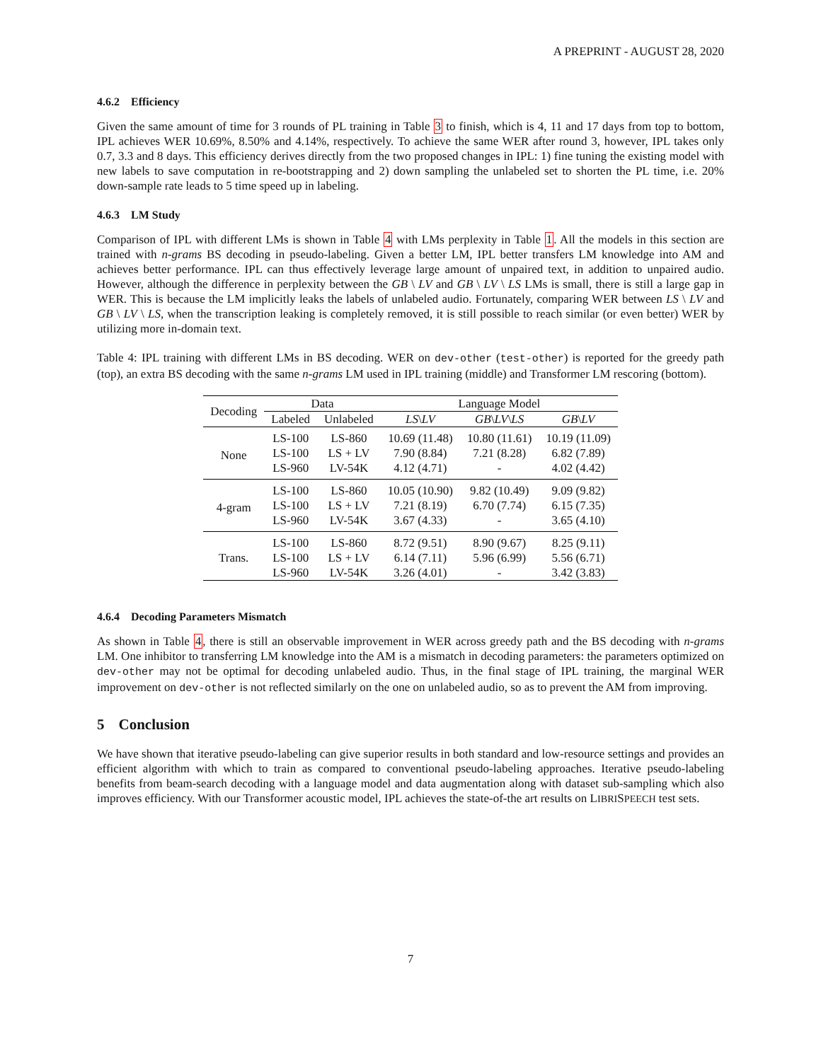A PREPRINT - AUGUST 28, 2020
4.6.2 Efficiency
Given the same amount of time for 3 rounds of PL training in Table 3 to finish, which is 4, 11 and 17 days from top to bottom, IPL achieves WER 10.69%, 8.50% and 4.14%, respectively. To achieve the same WER after round 3, however, IPL takes only 0.7, 3.3 and 8 days. This efficiency derives directly from the two proposed changes in IPL: 1) fine tuning the existing model with new labels to save computation in re-bootstrapping and 2) down sampling the unlabeled set to shorten the PL time, i.e. 20% down-sample rate leads to 5 time speed up in labeling.
4.6.3 LM Study
Comparison of IPL with different LMs is shown in Table 4 with LMs perplexity in Table 1. All the models in this section are trained with n-grams BS decoding in pseudo-labeling. Given a better LM, IPL better transfers LM knowledge into AM and achieves better performance. IPL can thus effectively leverage large amount of unpaired text, in addition to unpaired audio. However, although the difference in perplexity between the GB \ LV and GB \ LV \ LS LMs is small, there is still a large gap in WER. This is because the LM implicitly leaks the labels of unlabeled audio. Fortunately, comparing WER between LS \ LV and GB \ LV \ LS, when the transcription leaking is completely removed, it is still possible to reach similar (or even better) WER by utilizing more in-domain text.
Table 4: IPL training with different LMs in BS decoding. WER on dev-other (test-other) is reported for the greedy path (top), an extra BS decoding with the same n-grams LM used in IPL training (middle) and Transformer LM rescoring (bottom).
| Decoding | Data | | Language Model | | |
| --- | --- | --- | --- | --- | --- |
| | Labeled | Unlabeled | LS \ LV | GB \ LV \ LS | GB \ LV |
| None | LS-100 | LS-860 | 10.69 (11.48) | 10.80 (11.61) | 10.19 (11.09) |
| | LS-100 | LS + LV | 7.90 (8.84) | 7.21 (8.28) | 6.82 (7.89) |
| | LS-960 | LV-54K | 4.12 (4.71) | - | 4.02 (4.42) |
| 4-gram | LS-100 | LS-860 | 10.05 (10.90) | 9.82 (10.49) | 9.09 (9.82) |
| | LS-100 | LS + LV | 7.21 (8.19) | 6.70 (7.74) | 6.15 (7.35) |
| | LS-960 | LV-54K | 3.67 (4.33) | - | 3.65 (4.10) |
| Trans. | LS-100 | LS-860 | 8.72 (9.51) | 8.90 (9.67) | 8.25 (9.11) |
| | LS-100 | LS + LV | 6.14 (7.11) | 5.96 (6.99) | 5.56 (6.71) |
| | LS-960 | LV-54K | 3.26 (4.01) | - | 3.42 (3.83) |
4.6.4 Decoding Parameters Mismatch
As shown in Table 4, there is still an observable improvement in WER across greedy path and the BS decoding with n-grams LM. One inhibitor to transferring LM knowledge into the AM is a mismatch in decoding parameters: the parameters optimized on dev-other may not be optimal for decoding unlabeled audio. Thus, in the final stage of IPL training, the marginal WER improvement on dev-other is not reflected similarly on the one on unlabeled audio, so as to prevent the AM from improving.
5 Conclusion
We have shown that iterative pseudo-labeling can give superior results in both standard and low-resource settings and provides an efficient algorithm with which to train as compared to conventional pseudo-labeling approaches. Iterative pseudo-labeling benefits from beam-search decoding with a language model and data augmentation along with dataset sub-sampling which also improves efficiency. With our Transformer acoustic model, IPL achieves the state-of-the art results on LIBRISPEECH test sets.
7